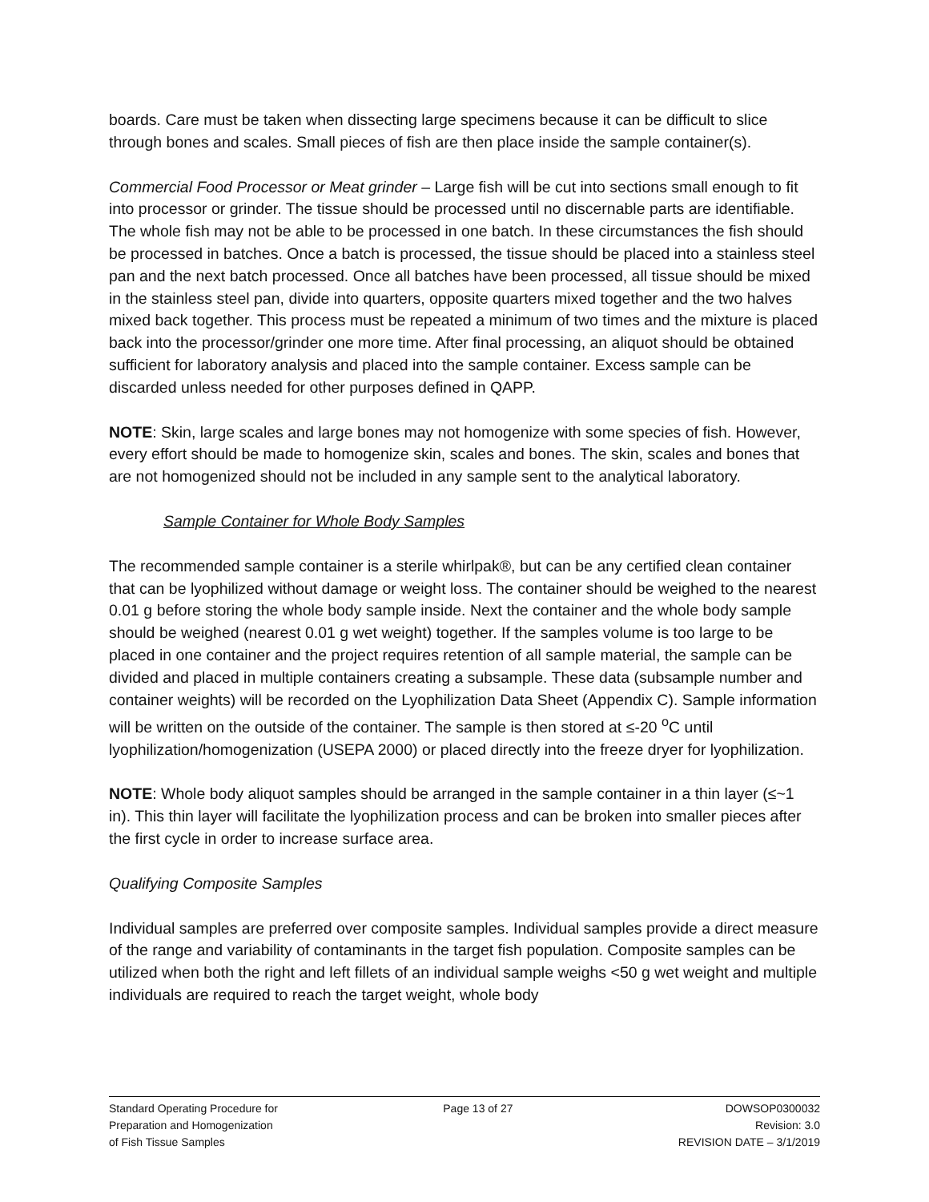boards. Care must be taken when dissecting large specimens because it can be difficult to slice through bones and scales. Small pieces of fish are then place inside the sample container(s).
Commercial Food Processor or Meat grinder – Large fish will be cut into sections small enough to fit into processor or grinder. The tissue should be processed until no discernable parts are identifiable. The whole fish may not be able to be processed in one batch. In these circumstances the fish should be processed in batches. Once a batch is processed, the tissue should be placed into a stainless steel pan and the next batch processed. Once all batches have been processed, all tissue should be mixed in the stainless steel pan, divide into quarters, opposite quarters mixed together and the two halves mixed back together. This process must be repeated a minimum of two times and the mixture is placed back into the processor/grinder one more time. After final processing, an aliquot should be obtained sufficient for laboratory analysis and placed into the sample container. Excess sample can be discarded unless needed for other purposes defined in QAPP.
NOTE: Skin, large scales and large bones may not homogenize with some species of fish. However, every effort should be made to homogenize skin, scales and bones. The skin, scales and bones that are not homogenized should not be included in any sample sent to the analytical laboratory.
Sample Container for Whole Body Samples
The recommended sample container is a sterile whirlpak®, but can be any certified clean container that can be lyophilized without damage or weight loss. The container should be weighed to the nearest 0.01 g before storing the whole body sample inside. Next the container and the whole body sample should be weighed (nearest 0.01 g wet weight) together. If the samples volume is too large to be placed in one container and the project requires retention of all sample material, the sample can be divided and placed in multiple containers creating a subsample. These data (subsample number and container weights) will be recorded on the Lyophilization Data Sheet (Appendix C). Sample information will be written on the outside of the container. The sample is then stored at ≤-20 <sup>o</sup>C until lyophilization/homogenization (USEPA 2000) or placed directly into the freeze dryer for lyophilization.
NOTE: Whole body aliquot samples should be arranged in the sample container in a thin layer (≤~1 in). This thin layer will facilitate the lyophilization process and can be broken into smaller pieces after the first cycle in order to increase surface area.
Qualifying Composite Samples
Individual samples are preferred over composite samples. Individual samples provide a direct measure of the range and variability of contaminants in the target fish population. Composite samples can be utilized when both the right and left fillets of an individual sample weighs <50 g wet weight and multiple individuals are required to reach the target weight, whole body
Standard Operating Procedure for
Preparation and Homogenization
of Fish Tissue Samples
Page 13 of 27 DOWSOP0300032
Revision: 3.0
REVISION DATE – 3/1/2019